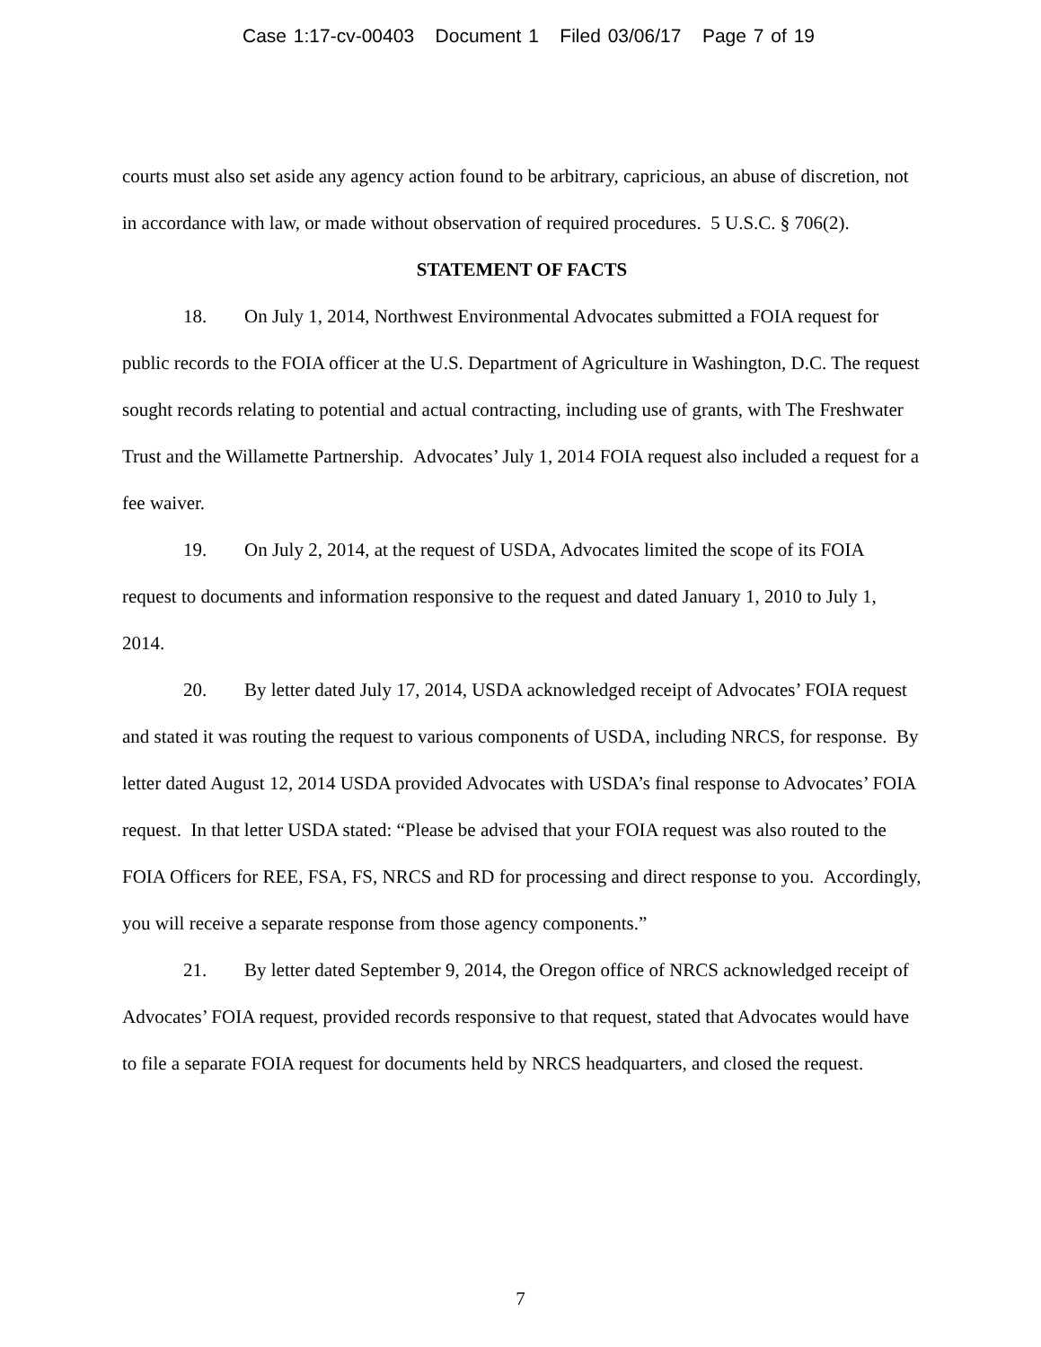Case 1:17-cv-00403 Document 1 Filed 03/06/17 Page 7 of 19
courts must also set aside any agency action found to be arbitrary, capricious, an abuse of discretion, not in accordance with law, or made without observation of required procedures. 5 U.S.C. § 706(2).
STATEMENT OF FACTS
18. On July 1, 2014, Northwest Environmental Advocates submitted a FOIA request for public records to the FOIA officer at the U.S. Department of Agriculture in Washington, D.C. The request sought records relating to potential and actual contracting, including use of grants, with The Freshwater Trust and the Willamette Partnership. Advocates’ July 1, 2014 FOIA request also included a request for a fee waiver.
19. On July 2, 2014, at the request of USDA, Advocates limited the scope of its FOIA request to documents and information responsive to the request and dated January 1, 2010 to July 1, 2014.
20. By letter dated July 17, 2014, USDA acknowledged receipt of Advocates’ FOIA request and stated it was routing the request to various components of USDA, including NRCS, for response. By letter dated August 12, 2014 USDA provided Advocates with USDA’s final response to Advocates’ FOIA request. In that letter USDA stated: “Please be advised that your FOIA request was also routed to the FOIA Officers for REE, FSA, FS, NRCS and RD for processing and direct response to you. Accordingly, you will receive a separate response from those agency components.”
21. By letter dated September 9, 2014, the Oregon office of NRCS acknowledged receipt of Advocates’ FOIA request, provided records responsive to that request, stated that Advocates would have to file a separate FOIA request for documents held by NRCS headquarters, and closed the request.
7